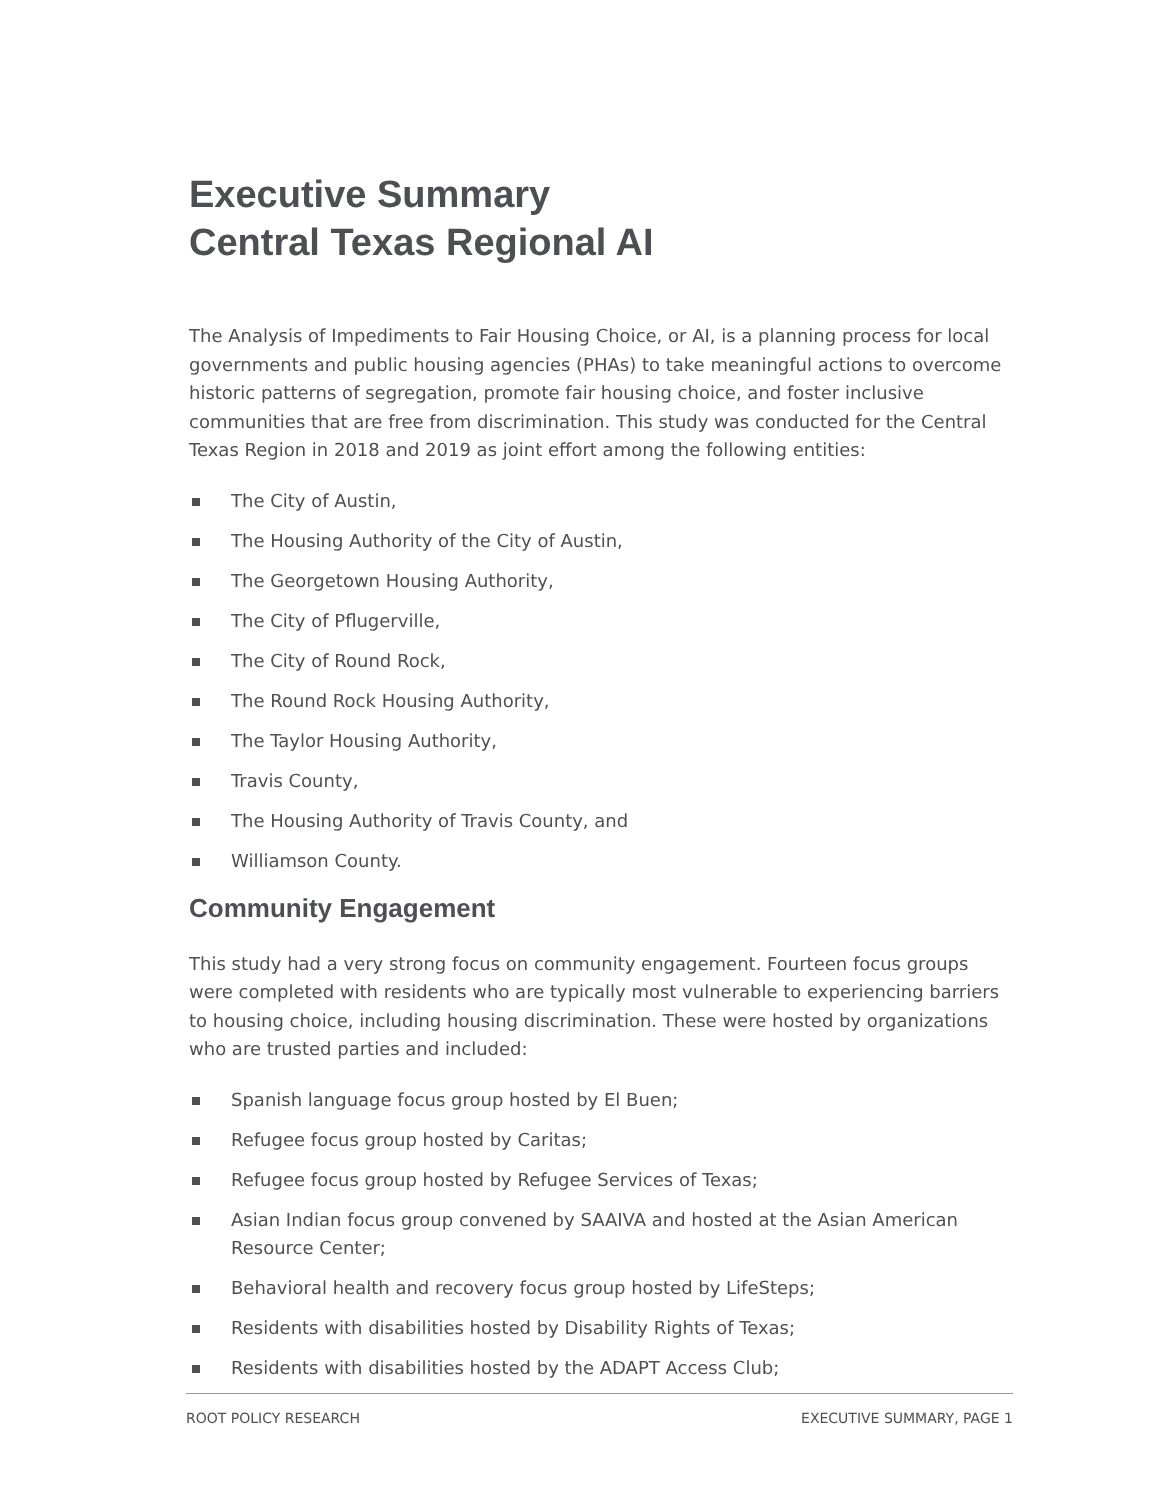Executive Summary
Central Texas Regional AI
The Analysis of Impediments to Fair Housing Choice, or AI, is a planning process for local governments and public housing agencies (PHAs) to take meaningful actions to overcome historic patterns of segregation, promote fair housing choice, and foster inclusive communities that are free from discrimination. This study was conducted for the Central Texas Region in 2018 and 2019 as joint effort among the following entities:
The City of Austin,
The Housing Authority of the City of Austin,
The Georgetown Housing Authority,
The City of Pflugerville,
The City of Round Rock,
The Round Rock Housing Authority,
The Taylor Housing Authority,
Travis County,
The Housing Authority of Travis County, and
Williamson County.
Community Engagement
This study had a very strong focus on community engagement. Fourteen focus groups were completed with residents who are typically most vulnerable to experiencing barriers to housing choice, including housing discrimination. These were hosted by organizations who are trusted parties and included:
Spanish language focus group hosted by El Buen;
Refugee focus group hosted by Caritas;
Refugee focus group hosted by Refugee Services of Texas;
Asian Indian focus group convened by SAAIVA and hosted at the Asian American Resource Center;
Behavioral health and recovery focus group hosted by LifeSteps;
Residents with disabilities hosted by Disability Rights of Texas;
Residents with disabilities hosted by the ADAPT Access Club;
ROOT POLICY RESEARCH EXECUTIVE SUMMARY, PAGE 1